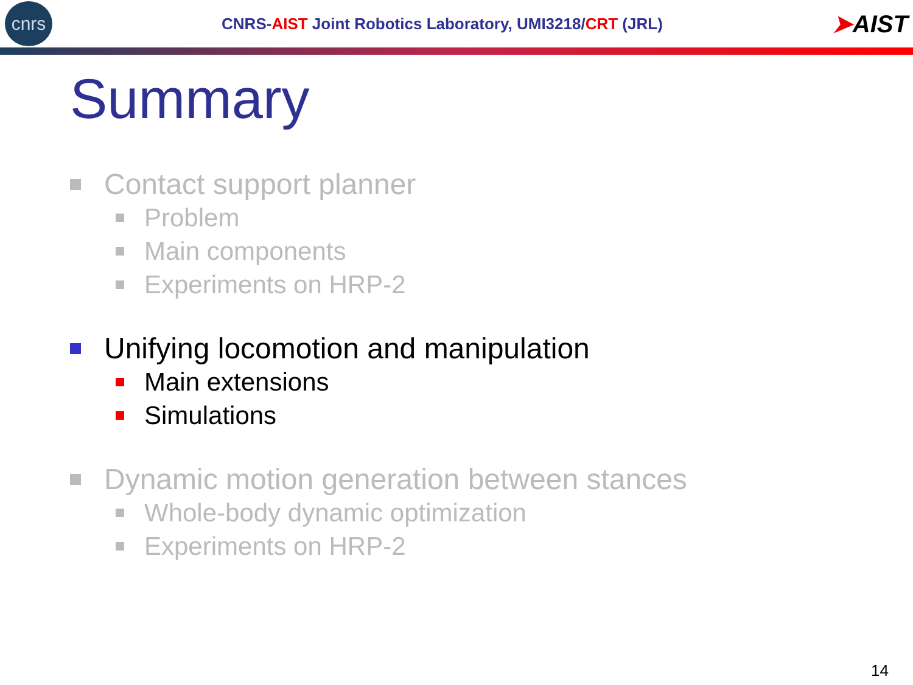cnrs
CNRS-AIST Joint Robotics Laboratory, UMI3218/CRT (JRL)
➤AIST
Summary
Contact support planner
Problem
Main components
Experiments on HRP-2
Unifying locomotion and manipulation
Main extensions
Simulations
Dynamic motion generation between stances
Whole-body dynamic optimization
Experiments on HRP-2
14